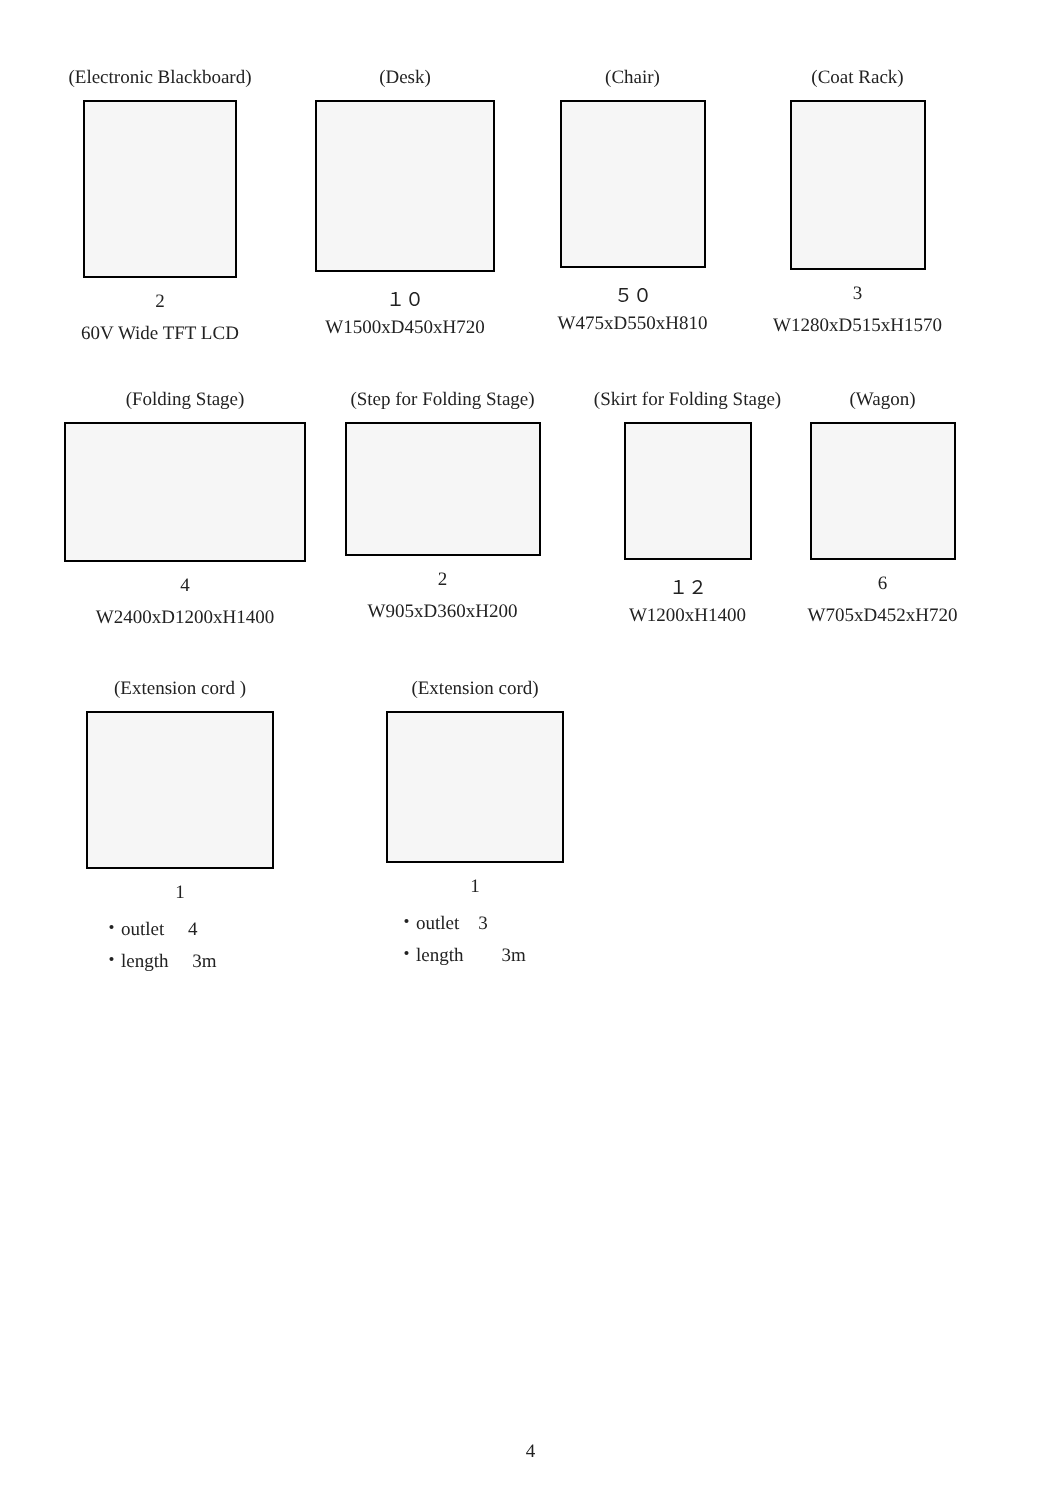(Electronic Blackboard)
2
60V Wide TFT LCD
(Desk)
１０
W1500xD450xH720
(Chair)
５０
W475xD550xH810
(Coat Rack)
3
W1280xD515xH1570
(Folding Stage)
4
W2400xD1200xH1400
(Step for Folding Stage)
2
W905xD360xH200
(Skirt for Folding Stage)
１２
W1200xH1400
(Wagon)
6
W705xD452xH720
(Extension cord )
1
・outlet　 4
・length　 3m
(Extension cord)
1
・outlet　3
・length　　3m
4